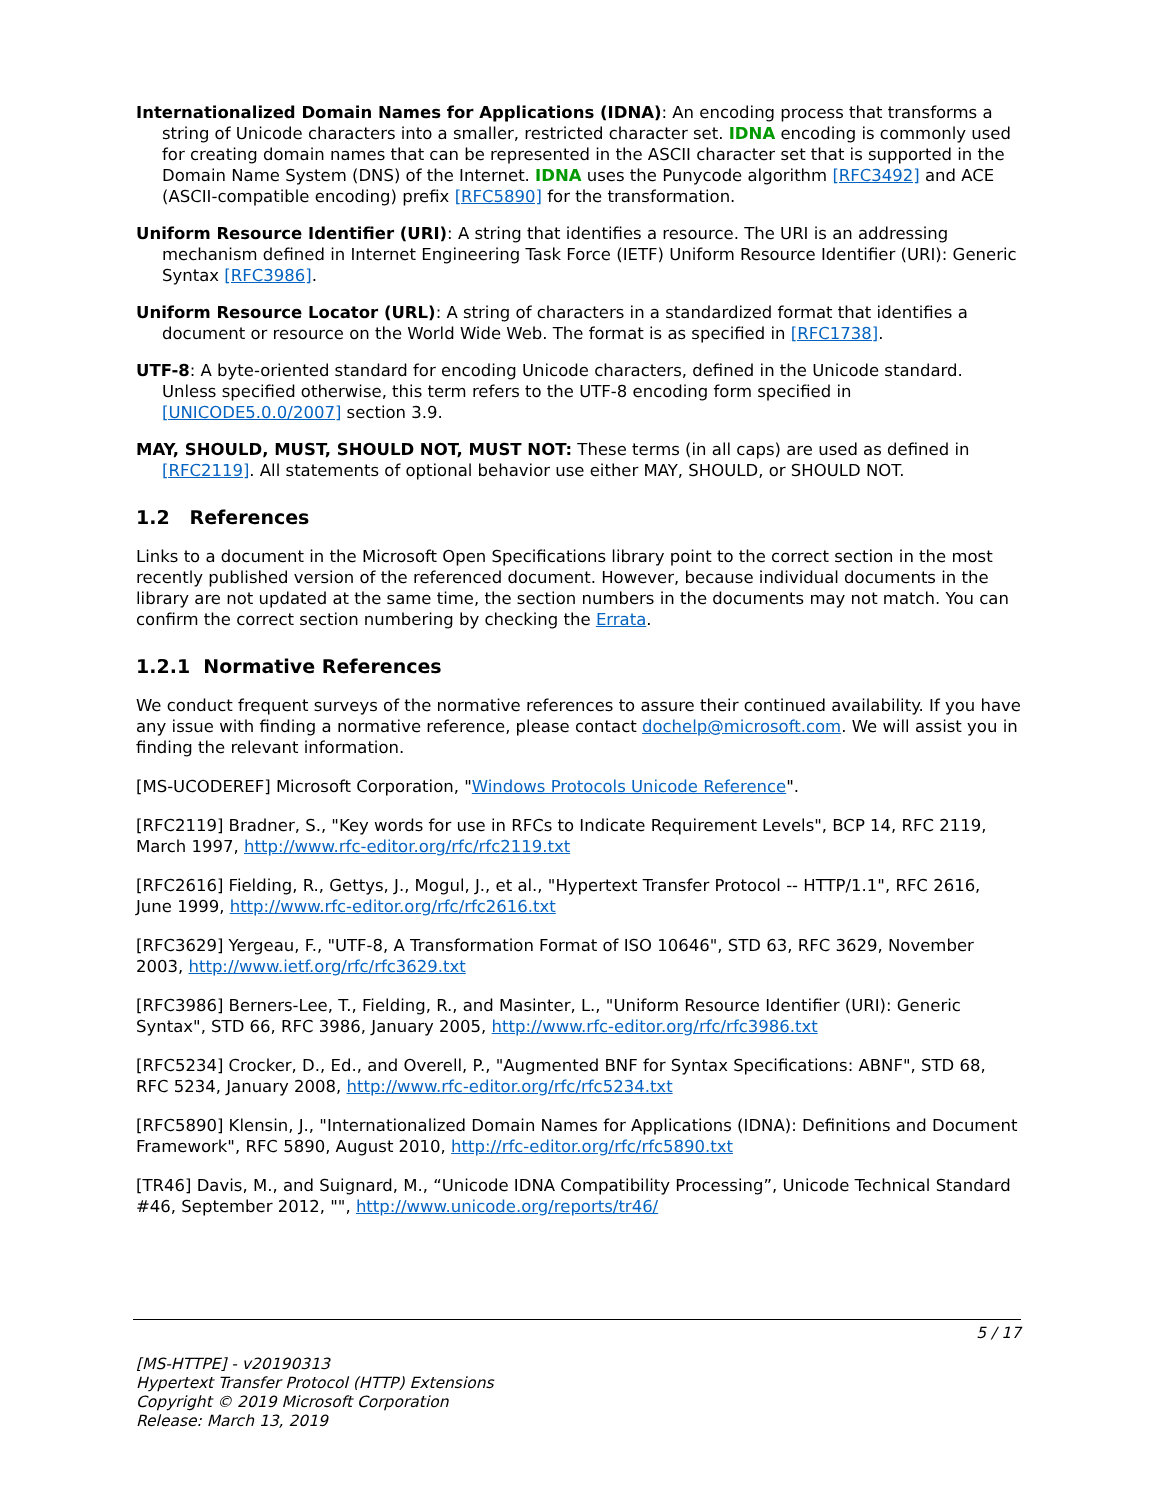Internationalized Domain Names for Applications (IDNA): An encoding process that transforms a string of Unicode characters into a smaller, restricted character set. IDNA encoding is commonly used for creating domain names that can be represented in the ASCII character set that is supported in the Domain Name System (DNS) of the Internet. IDNA uses the Punycode algorithm [RFC3492] and ACE (ASCII-compatible encoding) prefix [RFC5890] for the transformation.
Uniform Resource Identifier (URI): A string that identifies a resource. The URI is an addressing mechanism defined in Internet Engineering Task Force (IETF) Uniform Resource Identifier (URI): Generic Syntax [RFC3986].
Uniform Resource Locator (URL): A string of characters in a standardized format that identifies a document or resource on the World Wide Web. The format is as specified in [RFC1738].
UTF-8: A byte-oriented standard for encoding Unicode characters, defined in the Unicode standard. Unless specified otherwise, this term refers to the UTF-8 encoding form specified in [UNICODE5.0.0/2007] section 3.9.
MAY, SHOULD, MUST, SHOULD NOT, MUST NOT: These terms (in all caps) are used as defined in [RFC2119]. All statements of optional behavior use either MAY, SHOULD, or SHOULD NOT.
1.2 References
Links to a document in the Microsoft Open Specifications library point to the correct section in the most recently published version of the referenced document. However, because individual documents in the library are not updated at the same time, the section numbers in the documents may not match. You can confirm the correct section numbering by checking the Errata.
1.2.1 Normative References
We conduct frequent surveys of the normative references to assure their continued availability. If you have any issue with finding a normative reference, please contact dochelp@microsoft.com. We will assist you in finding the relevant information.
[MS-UCODEREF] Microsoft Corporation, "Windows Protocols Unicode Reference".
[RFC2119] Bradner, S., "Key words for use in RFCs to Indicate Requirement Levels", BCP 14, RFC 2119, March 1997, http://www.rfc-editor.org/rfc/rfc2119.txt
[RFC2616] Fielding, R., Gettys, J., Mogul, J., et al., "Hypertext Transfer Protocol -- HTTP/1.1", RFC 2616, June 1999, http://www.rfc-editor.org/rfc/rfc2616.txt
[RFC3629] Yergeau, F., "UTF-8, A Transformation Format of ISO 10646", STD 63, RFC 3629, November 2003, http://www.ietf.org/rfc/rfc3629.txt
[RFC3986] Berners-Lee, T., Fielding, R., and Masinter, L., "Uniform Resource Identifier (URI): Generic Syntax", STD 66, RFC 3986, January 2005, http://www.rfc-editor.org/rfc/rfc3986.txt
[RFC5234] Crocker, D., Ed., and Overell, P., "Augmented BNF for Syntax Specifications: ABNF", STD 68, RFC 5234, January 2008, http://www.rfc-editor.org/rfc/rfc5234.txt
[RFC5890] Klensin, J., "Internationalized Domain Names for Applications (IDNA): Definitions and Document Framework", RFC 5890, August 2010, http://rfc-editor.org/rfc/rfc5890.txt
[TR46] Davis, M., and Suignard, M., “Unicode IDNA Compatibility Processing”, Unicode Technical Standard #46, September 2012, "", http://www.unicode.org/reports/tr46/
5 / 17
[MS-HTTPE] - v20190313
Hypertext Transfer Protocol (HTTP) Extensions
Copyright © 2019 Microsoft Corporation
Release: March 13, 2019